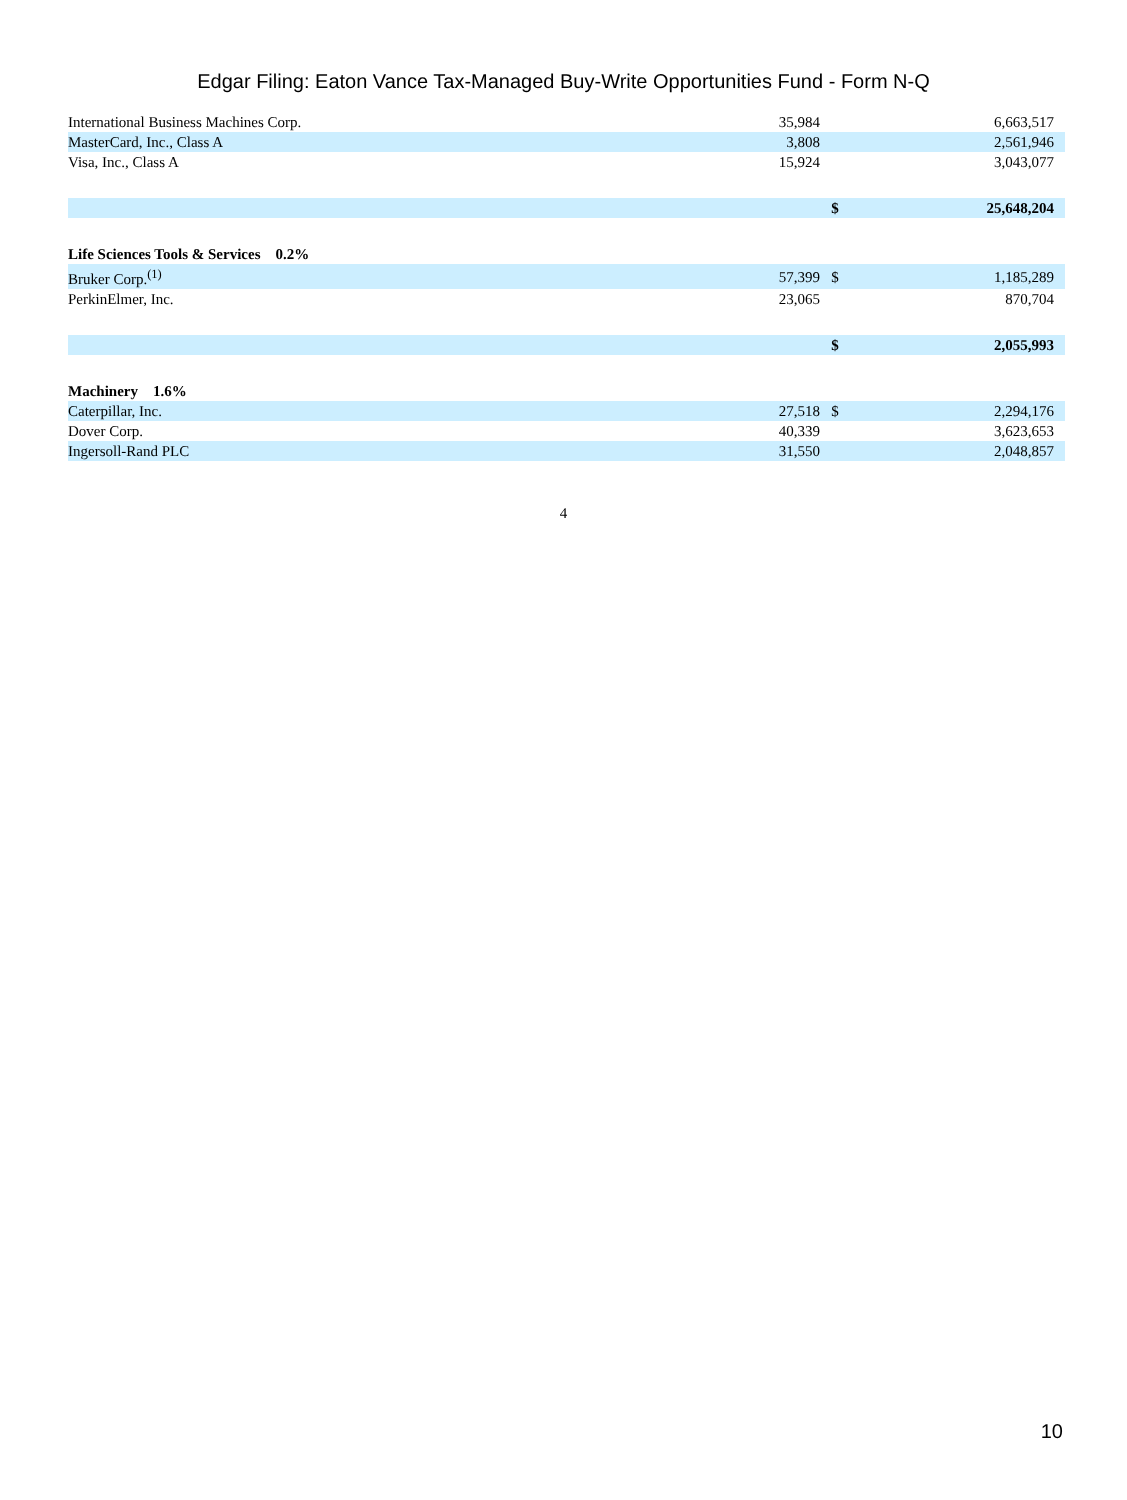Edgar Filing: Eaton Vance Tax-Managed Buy-Write Opportunities Fund - Form N-Q
| International Business Machines Corp. | 35,984 | | 6,663,517 |
| MasterCard, Inc., Class A | 3,808 | | 2,561,946 |
| Visa, Inc., Class A | 15,924 | | 3,043,077 |
| | | $ | 25,648,204 |
| Life Sciences Tools & Services 0.2% | | | |
| Bruker Corp.<sup>(1)</sup> | 57,399 | $ | 1,185,289 |
| PerkinElmer, Inc. | 23,065 | | 870,704 |
| | | $ | 2,055,993 |
| Machinery 1.6% | | | |
| Caterpillar, Inc. | 27,518 | $ | 2,294,176 |
| Dover Corp. | 40,339 | | 3,623,653 |
| Ingersoll-Rand PLC | 31,550 | | 2,048,857 |
4
10